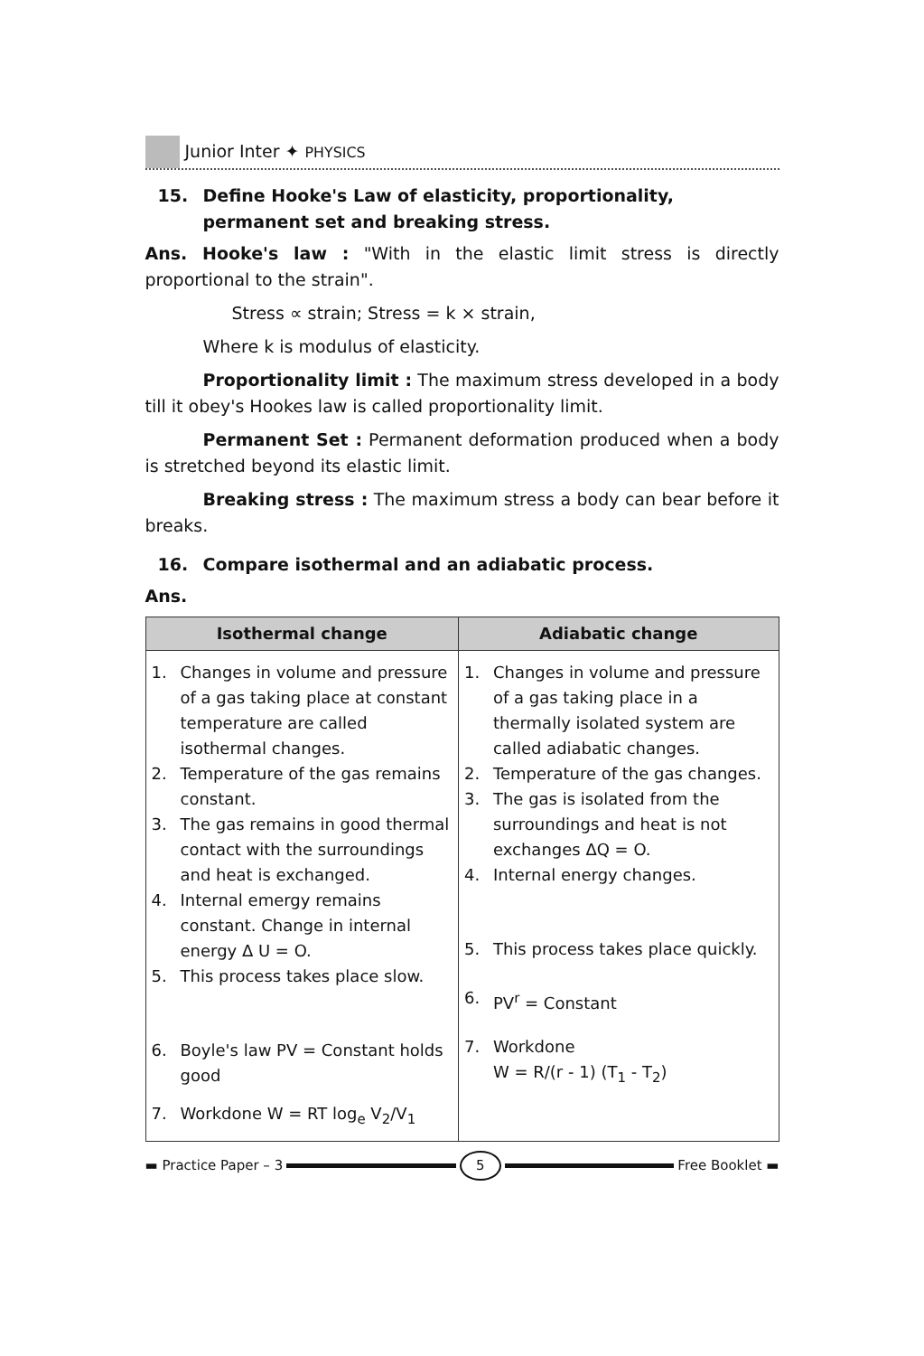Junior Inter ✦ PHYSICS
15. Define Hooke's Law of elasticity, proportionality, permanent set and breaking stress.
Ans. Hooke's law : "With in the elastic limit stress is directly proportional to the strain".
Stress ∝ strain; Stress = k × strain,
Where k is modulus of elasticity.
Proportionality limit : The maximum stress developed in a body till it obey's Hookes law is called proportionality limit.
Permanent Set : Permanent deformation produced when a body is stretched beyond its elastic limit.
Breaking stress : The maximum stress a body can bear before it breaks.
16. Compare isothermal and an adiabatic process.
Ans.
| Isothermal change | Adiabatic change |
| --- | --- |
| 1. Changes in volume and pressure of a gas taking place at constant temperature are called isothermal changes. 2. Temperature of the gas remains constant. 3. The gas remains in good thermal contact with the surroundings and heat is exchanged. 4. Internal emergy remains constant. Change in internal energy Δ U = O. 5. This process takes place slow. 6. Boyle's law PV = Constant holds good 7. Workdone W = RT log<sub>e</sub> V<sub>2</sub>/V<sub>1</sub> | 1. Changes in volume and pressure of a gas taking place in a thermally isolated system are called adiabatic changes. 2. Temperature of the gas changes. 3. The gas is isolated from the surroundings and heat is not exchanges ΔQ = O. 4. Internal energy changes. 5. This process takes place quickly. 6. PV<sup>r</sup> = Constant 7. Workdone W = R/(r - 1) (T<sub>1</sub> - T<sub>2</sub>) |
▬ Practice Paper – 3 5 Free Booklet ▬